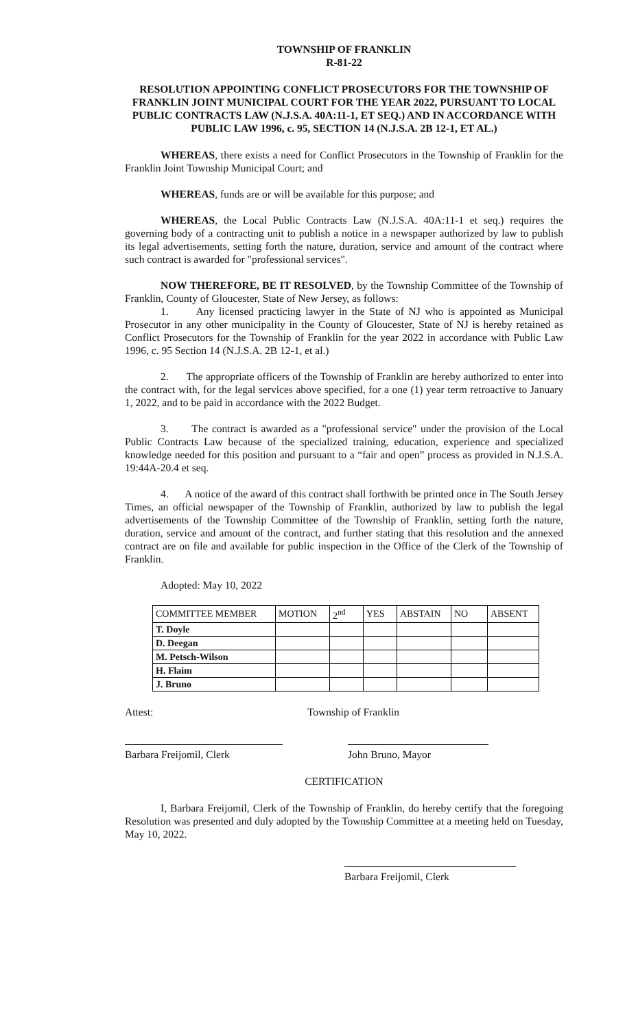TOWNSHIP OF FRANKLIN
R-81-22
RESOLUTION APPOINTING CONFLICT PROSECUTORS FOR THE TOWNSHIP OF FRANKLIN JOINT MUNICIPAL COURT FOR THE YEAR 2022, PURSUANT TO LOCAL PUBLIC CONTRACTS LAW (N.J.S.A. 40A:11-1, ET SEQ.) AND IN ACCORDANCE WITH PUBLIC LAW 1996, c. 95, SECTION 14 (N.J.S.A. 2B 12-1, ET AL.)
WHEREAS, there exists a need for Conflict Prosecutors in the Township of Franklin for the Franklin Joint Township Municipal Court; and
WHEREAS, funds are or will be available for this purpose; and
WHEREAS, the Local Public Contracts Law (N.J.S.A. 40A:11-1 et seq.) requires the governing body of a contracting unit to publish a notice in a newspaper authorized by law to publish its legal advertisements, setting forth the nature, duration, service and amount of the contract where such contract is awarded for "professional services".
NOW THEREFORE, BE IT RESOLVED, by the Township Committee of the Township of Franklin, County of Gloucester, State of New Jersey, as follows:
1. Any licensed practicing lawyer in the State of NJ who is appointed as Municipal Prosecutor in any other municipality in the County of Gloucester, State of NJ is hereby retained as Conflict Prosecutors for the Township of Franklin for the year 2022 in accordance with Public Law 1996, c. 95 Section 14 (N.J.S.A. 2B 12-1, et al.)
2. The appropriate officers of the Township of Franklin are hereby authorized to enter into the contract with, for the legal services above specified, for a one (1) year term retroactive to January 1, 2022, and to be paid in accordance with the 2022 Budget.
3. The contract is awarded as a "professional service" under the provision of the Local Public Contracts Law because of the specialized training, education, experience and specialized knowledge needed for this position and pursuant to a “fair and open” process as provided in N.J.S.A. 19:44A-20.4 et seq.
4. A notice of the award of this contract shall forthwith be printed once in The South Jersey Times, an official newspaper of the Township of Franklin, authorized by law to publish the legal advertisements of the Township Committee of the Township of Franklin, setting forth the nature, duration, service and amount of the contract, and further stating that this resolution and the annexed contract are on file and available for public inspection in the Office of the Clerk of the Township of Franklin.
Adopted: May 10, 2022
| COMMITTEE MEMBER | MOTION | 2<sup>nd</sup> | YES | ABSTAIN | NO | ABSENT |
| T. Doyle | | | | | | |
| D. Deegan | | | | | | |
| M. Petsch-Wilson | | | | | | |
| H. Flaim | | | | | | |
| J. Bruno | | | | | | |
Attest: Township of Franklin
Barbara Freijomil, Clerk John Bruno, Mayor
CERTIFICATION
I, Barbara Freijomil, Clerk of the Township of Franklin, do hereby certify that the foregoing Resolution was presented and duly adopted by the Township Committee at a meeting held on Tuesday, May 10, 2022.
Barbara Freijomil, Clerk